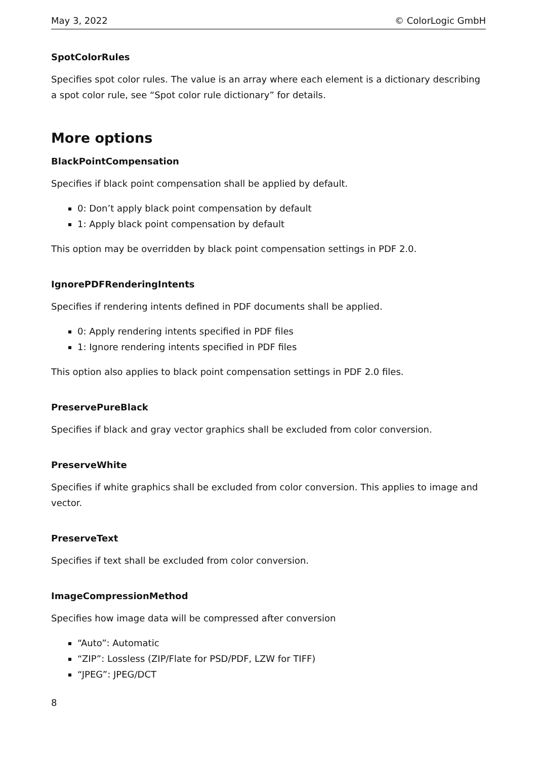May 3, 2022 © ColorLogic GmbH
SpotColorRules
Specifies spot color rules. The value is an array where each element is a dictionary describing a spot color rule, see “Spot color rule dictionary” for details.
More options
BlackPointCompensation
Specifies if black point compensation shall be applied by default.
0: Don’t apply black point compensation by default
1: Apply black point compensation by default
This option may be overridden by black point compensation settings in PDF 2.0.
IgnorePDFRenderingIntents
Specifies if rendering intents defined in PDF documents shall be applied.
0: Apply rendering intents specified in PDF files
1: Ignore rendering intents specified in PDF files
This option also applies to black point compensation settings in PDF 2.0 files.
PreservePureBlack
Specifies if black and gray vector graphics shall be excluded from color conversion.
PreserveWhite
Specifies if white graphics shall be excluded from color conversion. This applies to image and vector.
PreserveText
Specifies if text shall be excluded from color conversion.
ImageCompressionMethod
Specifies how image data will be compressed after conversion
“Auto”: Automatic
“ZIP”: Lossless (ZIP/Flate for PSD/PDF, LZW for TIFF)
“JPEG”: JPEG/DCT
8